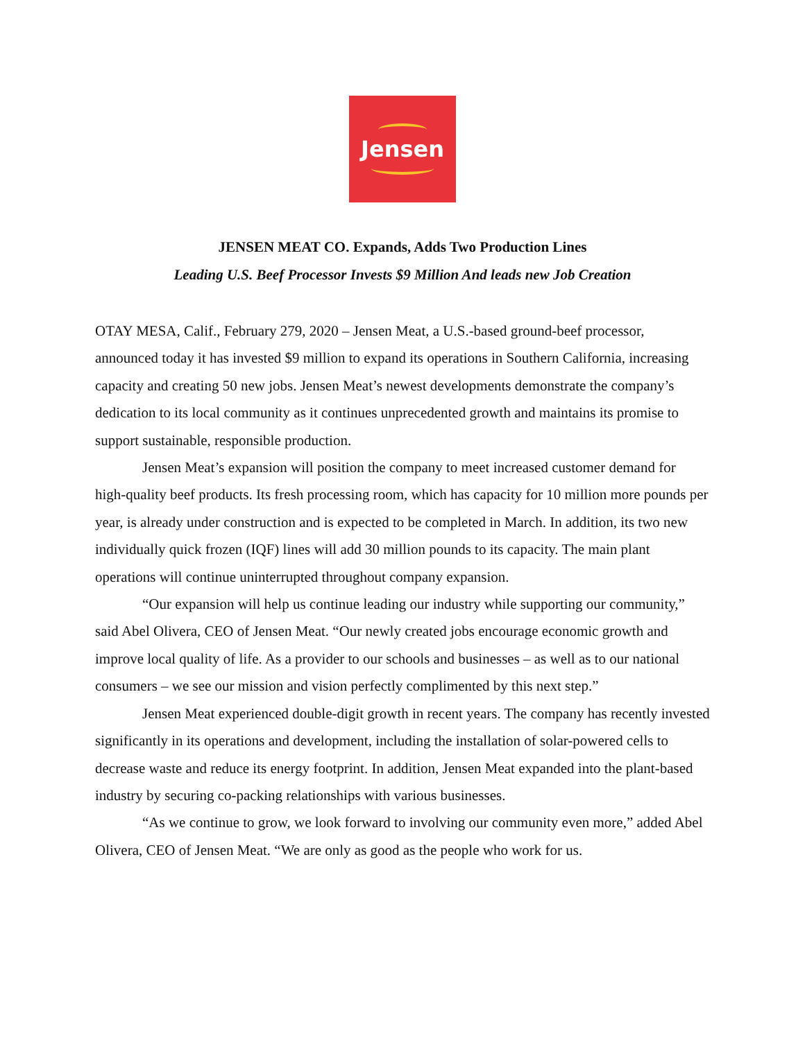Jensen
JENSEN MEAT CO. Expands, Adds Two Production Lines
Leading U.S. Beef Processor Invests $9 Million And leads new Job Creation
OTAY MESA, Calif., February 279, 2020 – Jensen Meat, a U.S.-based ground-beef processor, announced today it has invested $9 million to expand its operations in Southern California, increasing capacity and creating 50 new jobs. Jensen Meat’s newest developments demonstrate the company’s dedication to its local community as it continues unprecedented growth and maintains its promise to support sustainable, responsible production.
Jensen Meat’s expansion will position the company to meet increased customer demand for high-quality beef products. Its fresh processing room, which has capacity for 10 million more pounds per year, is already under construction and is expected to be completed in March. In addition, its two new individually quick frozen (IQF) lines will add 30 million pounds to its capacity. The main plant operations will continue uninterrupted throughout company expansion.
“Our expansion will help us continue leading our industry while supporting our community,” said Abel Olivera, CEO of Jensen Meat. “Our newly created jobs encourage economic growth and improve local quality of life. As a provider to our schools and businesses – as well as to our national consumers – we see our mission and vision perfectly complimented by this next step.”
Jensen Meat experienced double-digit growth in recent years. The company has recently invested significantly in its operations and development, including the installation of solar-powered cells to decrease waste and reduce its energy footprint. In addition, Jensen Meat expanded into the plant-based industry by securing co-packing relationships with various businesses.
“As we continue to grow, we look forward to involving our community even more,” added Abel Olivera, CEO of Jensen Meat. “We are only as good as the people who work for us.